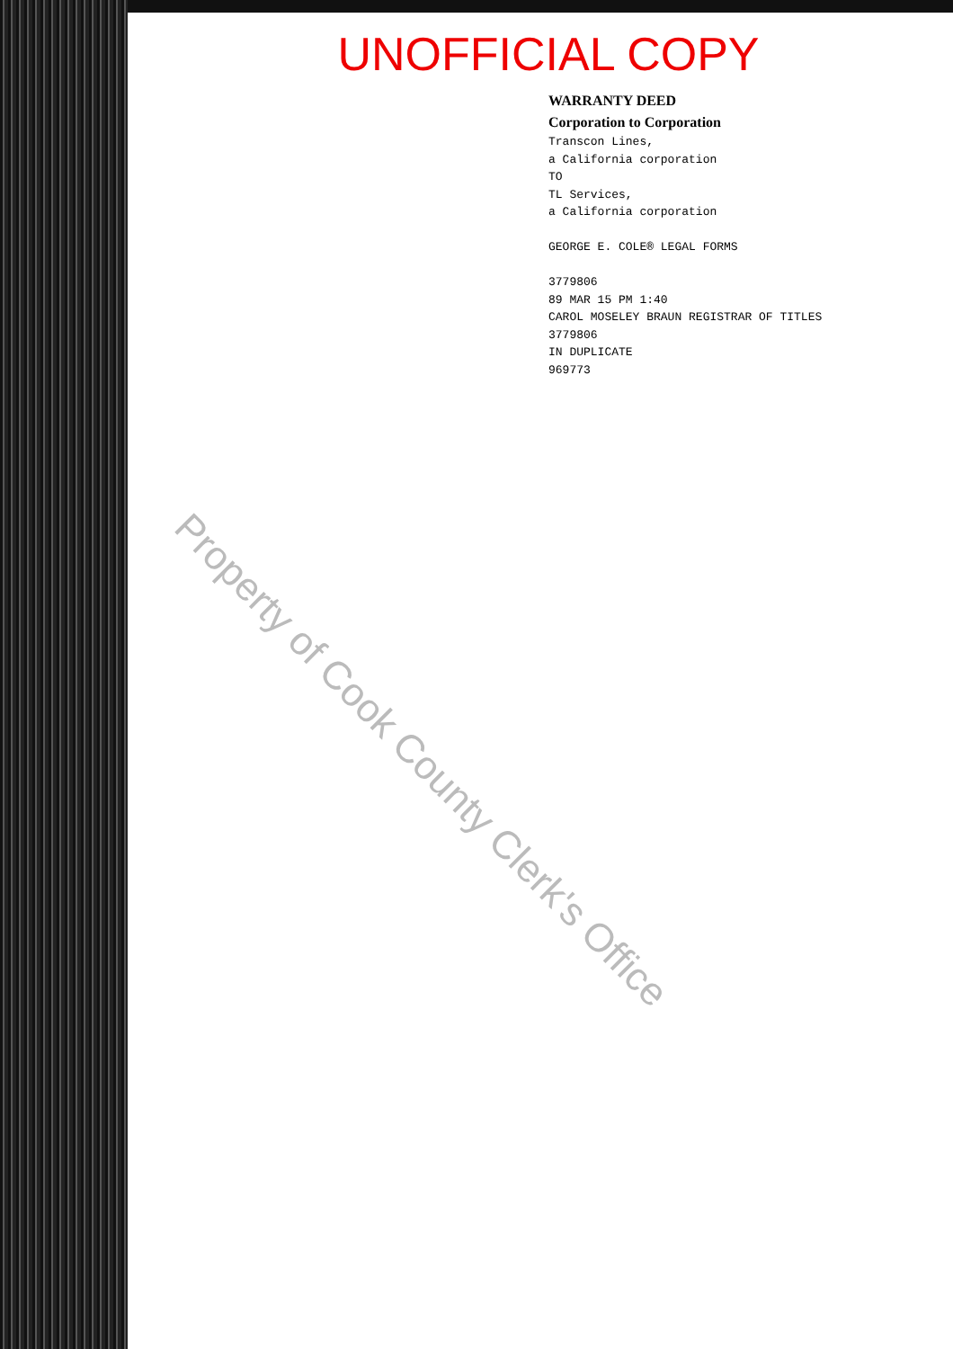UNOFFICIAL COPY
WARRANTY DEED
Corporation to Corporation
Transcon Lines,
a California corporation
TO
TL Services,
a California corporation
GEORGE E. COLE® LEGAL FORMS
3779806
89 MAR 15 PM 1:40
CAROL MOSELEY BRAUN REGISTRAR OF TITLES
3779806
IN DUPLICATE
969773
Property of Cook County Clerk's Office